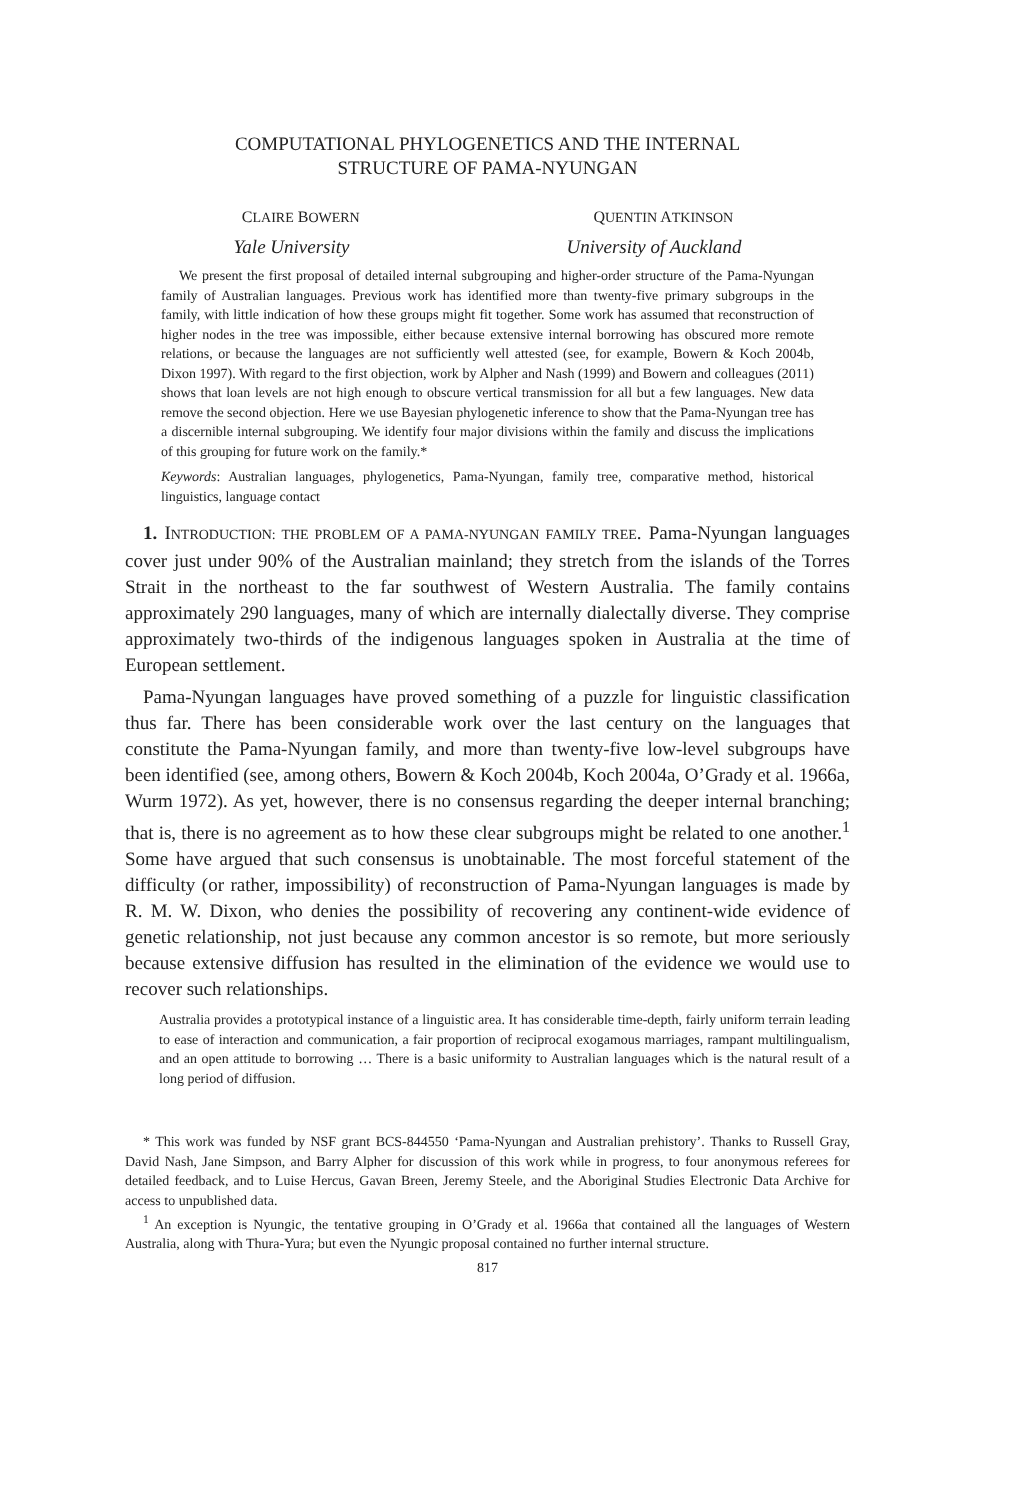COMPUTATIONAL PHYLOGENETICS AND THE INTERNAL
STRUCTURE OF PAMA-NYUNGAN
CLAIRE BOWERN QUENTIN ATKINSON
Yale University University of Auckland
We present the first proposal of detailed internal subgrouping and higher-order structure of the Pama-Nyungan family of Australian languages. Previous work has identified more than twenty-five primary subgroups in the family, with little indication of how these groups might fit together. Some work has assumed that reconstruction of higher nodes in the tree was impossible, either because extensive internal borrowing has obscured more remote relations, or because the languages are not sufficiently well attested (see, for example, Bowern & Koch 2004b, Dixon 1997). With regard to the first objection, work by Alpher and Nash (1999) and Bowern and colleagues (2011) shows that loan levels are not high enough to obscure vertical transmission for all but a few languages. New data remove the second objection. Here we use Bayesian phylogenetic inference to show that the Pama-Nyungan tree has a discernible internal subgrouping. We identify four major divisions within the family and discuss the implications of this grouping for future work on the family.*
Keywords: Australian languages, phylogenetics, Pama-Nyungan, family tree, comparative method, historical linguistics, language contact
1. INTRODUCTION: THE PROBLEM OF A PAMA-NYUNGAN FAMILY TREE. Pama-Nyungan languages cover just under 90% of the Australian mainland; they stretch from the islands of the Torres Strait in the northeast to the far southwest of Western Australia. The family contains approximately 290 languages, many of which are internally dialectally diverse. They comprise approximately two-thirds of the indigenous languages spoken in Australia at the time of European settlement.
Pama-Nyungan languages have proved something of a puzzle for linguistic classification thus far. There has been considerable work over the last century on the languages that constitute the Pama-Nyungan family, and more than twenty-five low-level subgroups have been identified (see, among others, Bowern & Koch 2004b, Koch 2004a, O’Grady et al. 1966a, Wurm 1972). As yet, however, there is no consensus regarding the deeper internal branching; that is, there is no agreement as to how these clear subgroups might be related to one another.<sup>1</sup> Some have argued that such consensus is unobtainable. The most forceful statement of the difficulty (or rather, impossibility) of reconstruction of Pama-Nyungan languages is made by R. M. W. Dixon, who denies the possibility of recovering any continent-wide evidence of genetic relationship, not just because any common ancestor is so remote, but more seriously because extensive diffusion has resulted in the elimination of the evidence we would use to recover such relationships.
Australia provides a prototypical instance of a linguistic area. It has considerable time-depth, fairly uniform terrain leading to ease of interaction and communication, a fair proportion of reciprocal exogamous marriages, rampant multilingualism, and an open attitude to borrowing … There is a basic uniformity to Australian languages which is the natural result of a long period of diffusion.
* This work was funded by NSF grant BCS-844550 ‘Pama-Nyungan and Australian prehistory’. Thanks to Russell Gray, David Nash, Jane Simpson, and Barry Alpher for discussion of this work while in progress, to four anonymous referees for detailed feedback, and to Luise Hercus, Gavan Breen, Jeremy Steele, and the Aboriginal Studies Electronic Data Archive for access to unpublished data.
<sup>1</sup> An exception is Nyungic, the tentative grouping in O’Grady et al. 1966a that contained all the languages of Western Australia, along with Thura-Yura; but even the Nyungic proposal contained no further internal structure.
817